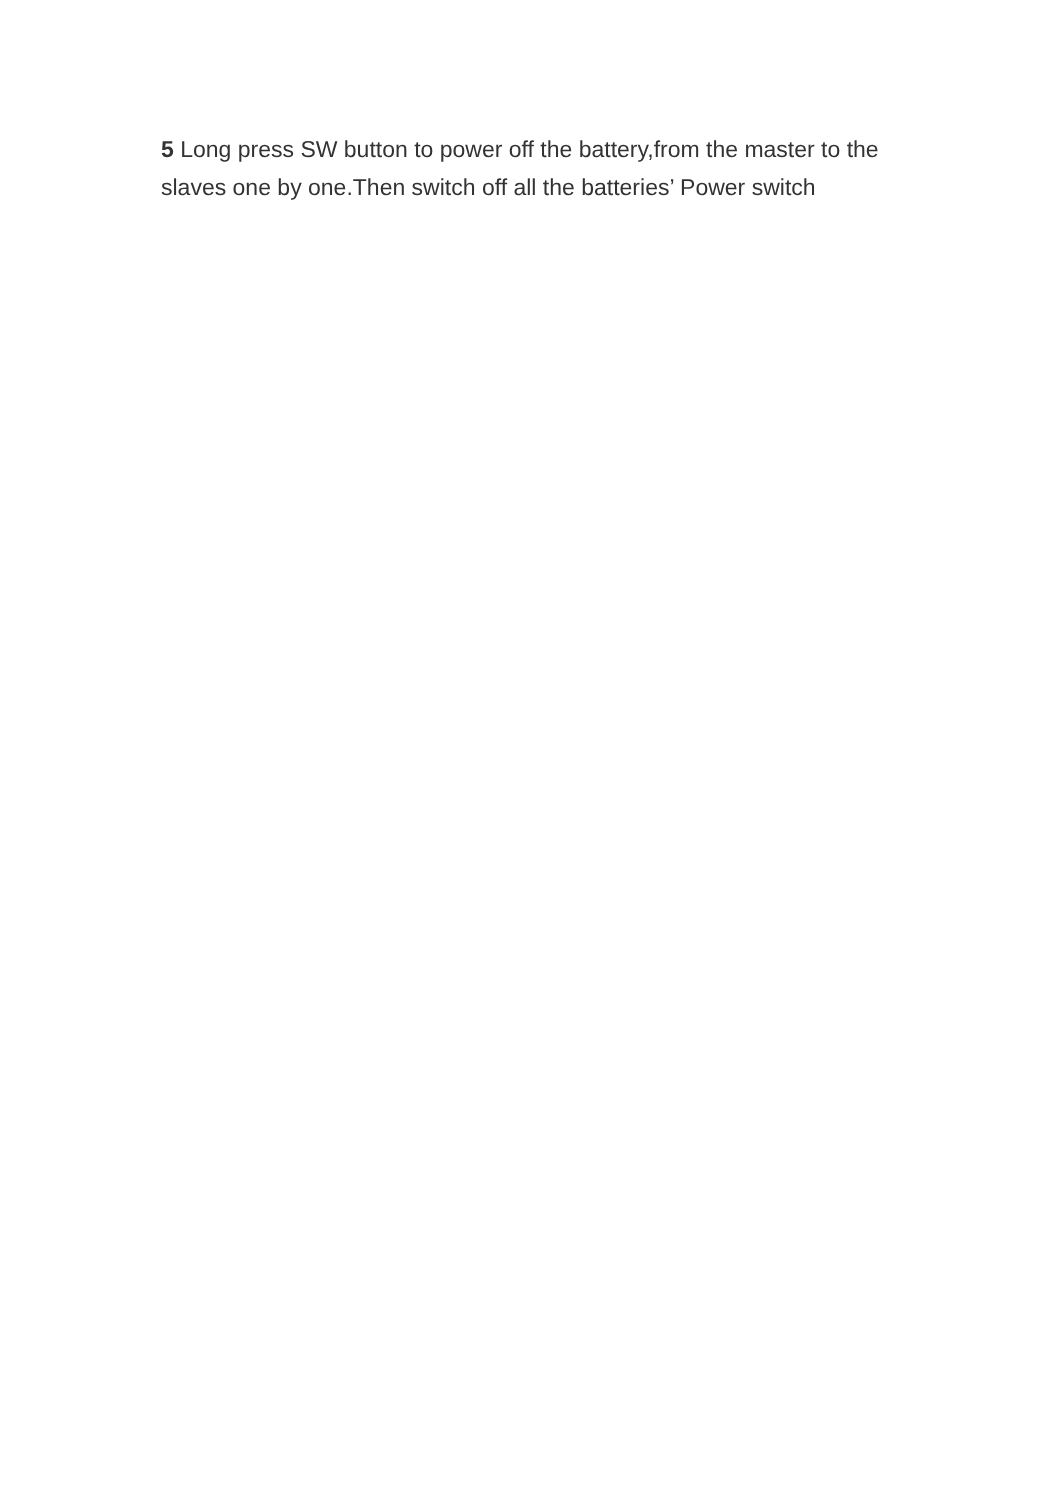5 Long press SW button to power off the battery,from the master to the slaves one by one.Then switch off all the batteries’ Power switch